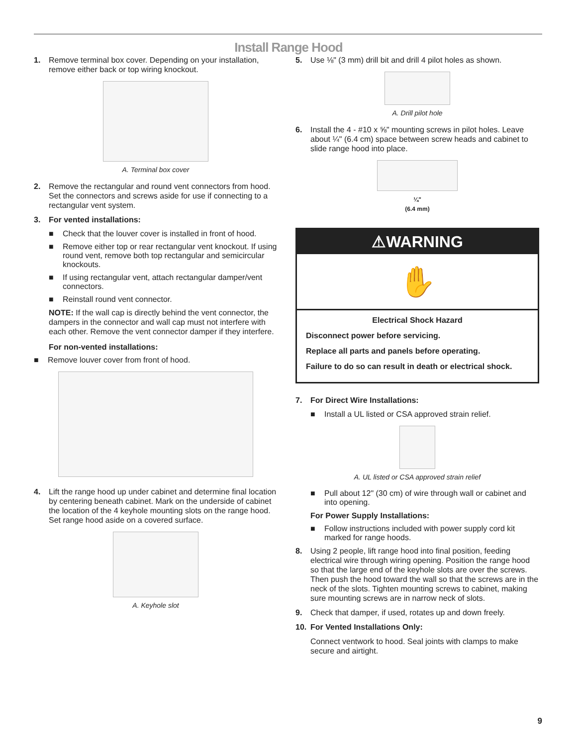Install Range Hood
1. Remove terminal box cover. Depending on your installation, remove either back or top wiring knockout.
A. Terminal box cover
2. Remove the rectangular and round vent connectors from hood. Set the connectors and screws aside for use if connecting to a rectangular vent system.
3. For vented installations:
■ Check that the louver cover is installed in front of hood.
■ Remove either top or rear rectangular vent knockout. If using round vent, remove both top rectangular and semicircular knockouts.
■ If using rectangular vent, attach rectangular damper/vent connectors.
■ Reinstall round vent connector.
NOTE: If the wall cap is directly behind the vent connector, the dampers in the connector and wall cap must not interfere with each other. Remove the vent connector damper if they interfere.
For non-vented installations:
■ Remove louver cover from front of hood.
4. Lift the range hood up under cabinet and determine final location by centering beneath cabinet. Mark on the underside of cabinet the location of the 4 keyhole mounting slots on the range hood. Set range hood aside on a covered surface.
A. Keyhole slot
5. Use ⅛" (3 mm) drill bit and drill 4 pilot holes as shown.
A. Drill pilot hole
6. Install the 4 - #10 x ⅝" mounting screws in pilot holes. Leave about ¼" (6.4 cm) space between screw heads and cabinet to slide range hood into place.
¼"
(6.4 mm)
⚠WARNING
✋
Electrical Shock Hazard
Disconnect power before servicing.
Replace all parts and panels before operating.
Failure to do so can result in death or electrical shock.
7. For Direct Wire Installations:
■ Install a UL listed or CSA approved strain relief.
A. UL listed or CSA approved strain relief
■ Pull about 12" (30 cm) of wire through wall or cabinet and into opening.
For Power Supply Installations:
■ Follow instructions included with power supply cord kit marked for range hoods.
8. Using 2 people, lift range hood into final position, feeding electrical wire through wiring opening. Position the range hood so that the large end of the keyhole slots are over the screws. Then push the hood toward the wall so that the screws are in the neck of the slots. Tighten mounting screws to cabinet, making sure mounting screws are in narrow neck of slots.
9. Check that damper, if used, rotates up and down freely.
10. For Vented Installations Only:
Connect ventwork to hood. Seal joints with clamps to make secure and airtight.
9